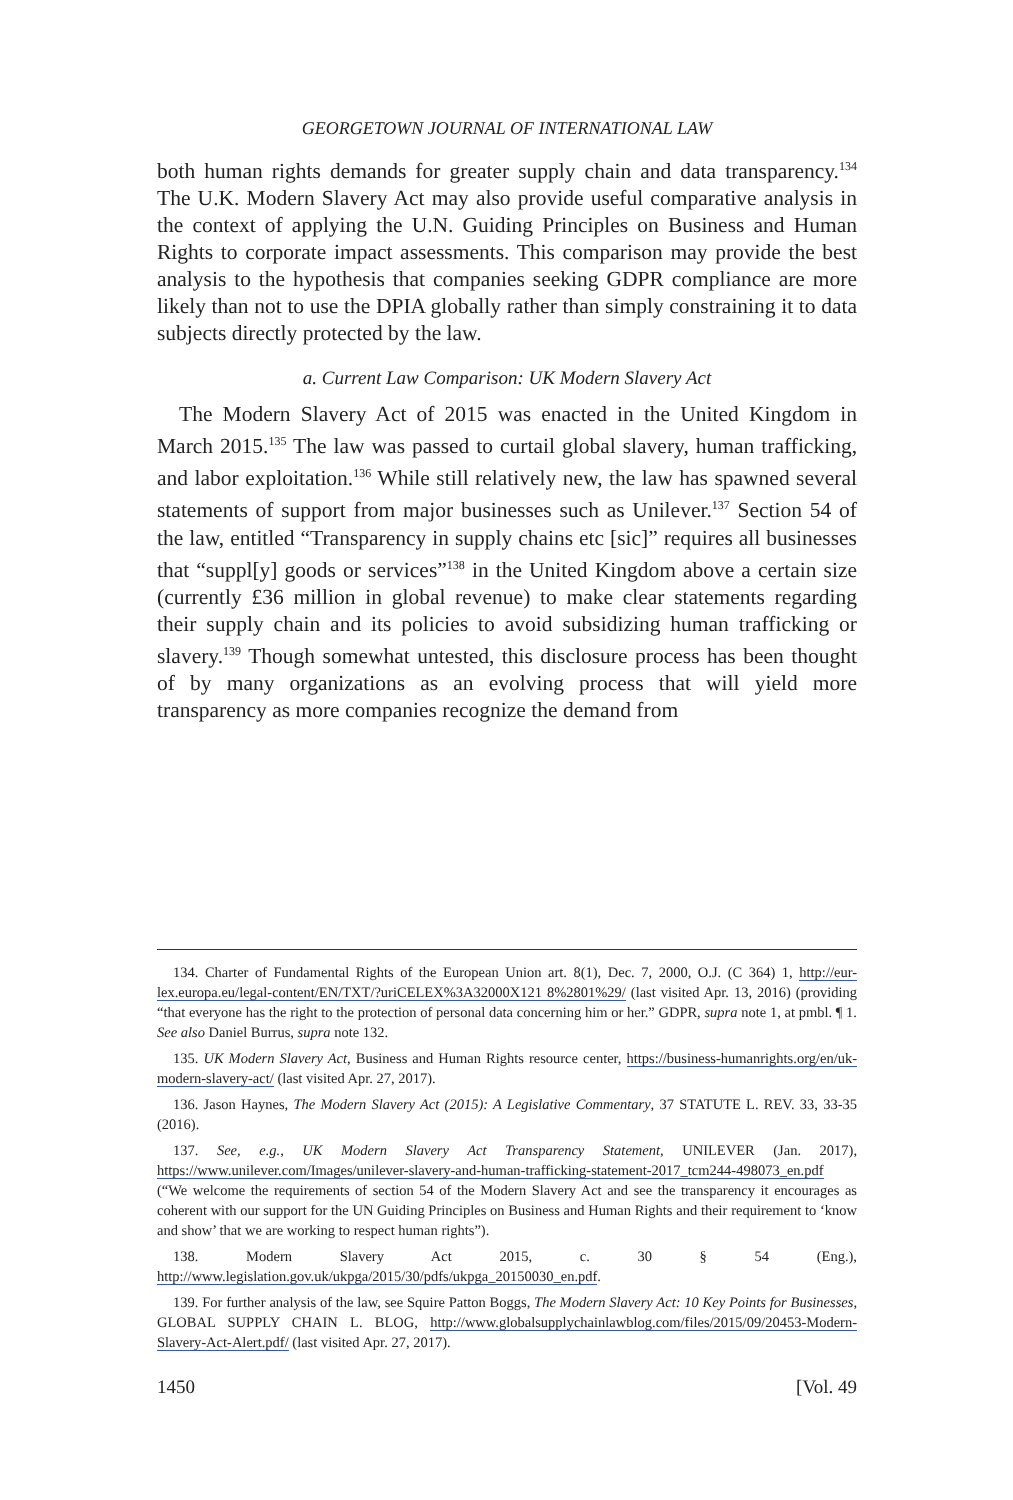GEORGETOWN JOURNAL OF INTERNATIONAL LAW
both human rights demands for greater supply chain and data transparency.<sup>134</sup> The U.K. Modern Slavery Act may also provide useful comparative analysis in the context of applying the U.N. Guiding Principles on Business and Human Rights to corporate impact assessments. This comparison may provide the best analysis to the hypothesis that companies seeking GDPR compliance are more likely than not to use the DPIA globally rather than simply constraining it to data subjects directly protected by the law.
a. Current Law Comparison: UK Modern Slavery Act
The Modern Slavery Act of 2015 was enacted in the United Kingdom in March 2015.<sup>135</sup> The law was passed to curtail global slavery, human trafficking, and labor exploitation.<sup>136</sup> While still relatively new, the law has spawned several statements of support from major businesses such as Unilever.<sup>137</sup> Section 54 of the law, entitled “Transparency in supply chains etc [sic]” requires all businesses that “suppl[y] goods or services”<sup>138</sup> in the United Kingdom above a certain size (currently £36 million in global revenue) to make clear statements regarding their supply chain and its policies to avoid subsidizing human trafficking or slavery.<sup>139</sup> Though somewhat untested, this disclosure process has been thought of by many organizations as an evolving process that will yield more transparency as more companies recognize the demand from
134. Charter of Fundamental Rights of the European Union art. 8(1), Dec. 7, 2000, O.J. (C 364) 1, http://eur-lex.europa.eu/legal-content/EN/TXT/?uriCELEX%3A32000X121 8%2801%29/ (last visited Apr. 13, 2016) (providing “that everyone has the right to the protection of personal data concerning him or her.” GDPR, supra note 1, at pmbl. ¶ 1. See also Daniel Burrus, supra note 132.
135. UK Modern Slavery Act, Business and Human Rights resource center, https://business-humanrights.org/en/uk-modern-slavery-act/ (last visited Apr. 27, 2017).
136. Jason Haynes, The Modern Slavery Act (2015): A Legislative Commentary, 37 STATUTE L. REV. 33, 33-35 (2016).
137. See, e.g., UK Modern Slavery Act Transparency Statement, UNILEVER (Jan. 2017), https://www.unilever.com/Images/unilever-slavery-and-human-trafficking-statement-2017_tcm244-498073_en.pdf (“We welcome the requirements of section 54 of the Modern Slavery Act and see the transparency it encourages as coherent with our support for the UN Guiding Principles on Business and Human Rights and their requirement to ‘know and show’ that we are working to respect human rights”).
138. Modern Slavery Act 2015, c. 30 § 54 (Eng.), http://www.legislation.gov.uk/ukpga/2015/30/pdfs/ukpga_20150030_en.pdf.
139. For further analysis of the law, see Squire Patton Boggs, The Modern Slavery Act: 10 Key Points for Businesses, GLOBAL SUPPLY CHAIN L. BLOG, http://www.globalsupplychainlawblog.com/files/2015/09/20453-Modern-Slavery-Act-Alert.pdf/ (last visited Apr. 27, 2017).
1450 [Vol. 49